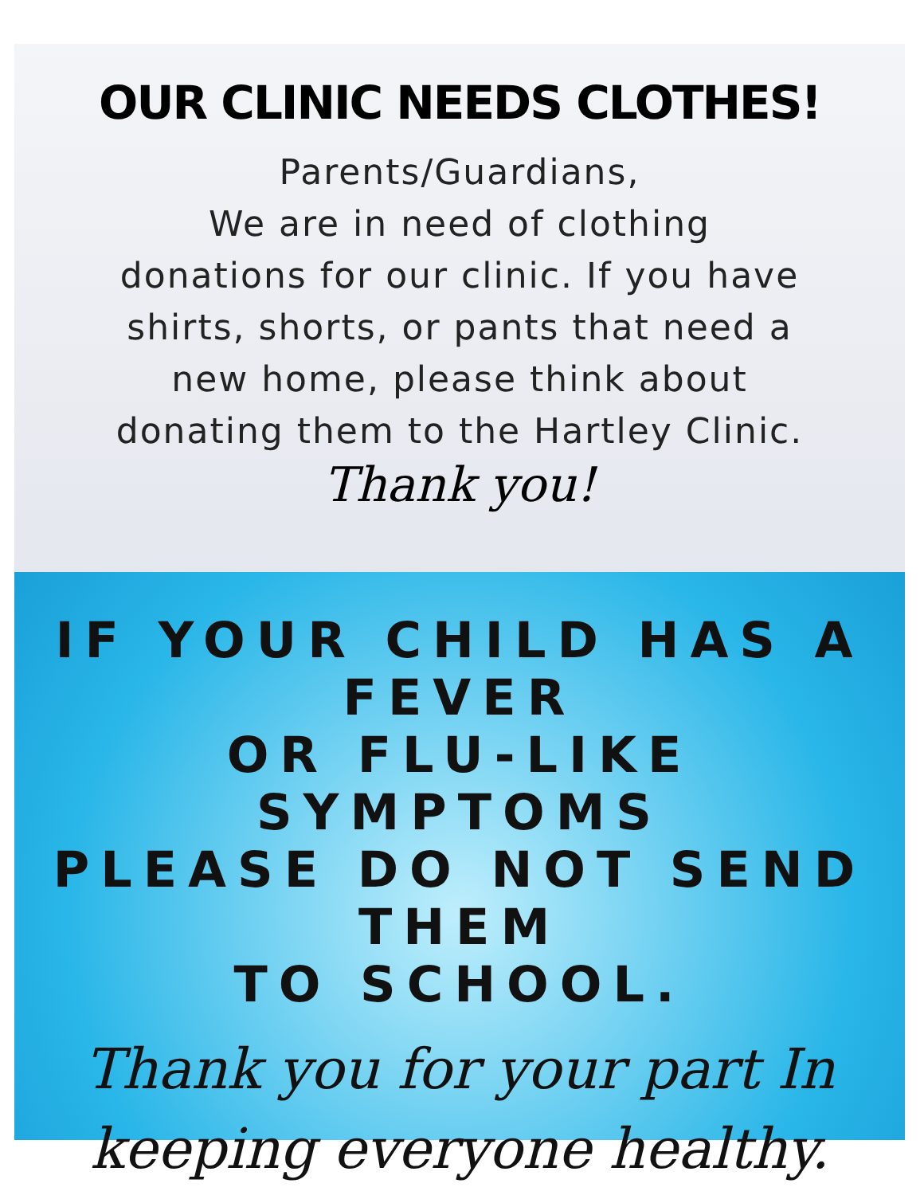OUR CLINIC NEEDS CLOTHES!
Parents/Guardians,
We are in need of clothing
donations for our clinic. If you have
shirts, shorts, or pants that need a
new home, please think about
donating them to the Hartley Clinic.
Thank you!
IF YOUR CHILD HAS A FEVER
OR FLU-LIKE SYMPTOMS
PLEASE DO NOT SEND THEM
TO SCHOOL.
Thank you for your part In
keeping everyone healthy.